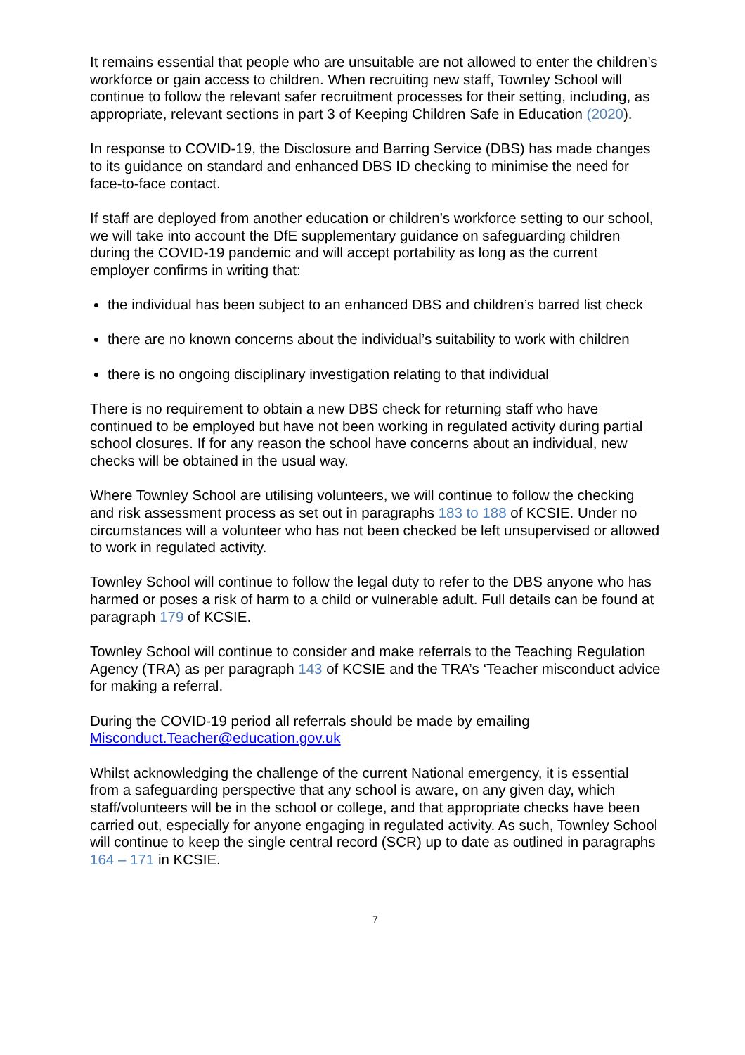It remains essential that people who are unsuitable are not allowed to enter the children’s workforce or gain access to children. When recruiting new staff, Townley School will continue to follow the relevant safer recruitment processes for their setting, including, as appropriate, relevant sections in part 3 of Keeping Children Safe in Education (2020).
In response to COVID-19, the Disclosure and Barring Service (DBS) has made changes to its guidance on standard and enhanced DBS ID checking to minimise the need for face-to-face contact.
If staff are deployed from another education or children’s workforce setting to our school, we will take into account the DfE supplementary guidance on safeguarding children during the COVID-19 pandemic and will accept portability as long as the current employer confirms in writing that:
the individual has been subject to an enhanced DBS and children’s barred list check
there are no known concerns about the individual’s suitability to work with children
there is no ongoing disciplinary investigation relating to that individual
There is no requirement to obtain a new DBS check for returning staff who have continued to be employed but have not been working in regulated activity during partial school closures. If for any reason the school have concerns about an individual, new checks will be obtained in the usual way.
Where Townley School are utilising volunteers, we will continue to follow the checking and risk assessment process as set out in paragraphs 183 to 188 of KCSIE. Under no circumstances will a volunteer who has not been checked be left unsupervised or allowed to work in regulated activity.
Townley School will continue to follow the legal duty to refer to the DBS anyone who has harmed or poses a risk of harm to a child or vulnerable adult. Full details can be found at paragraph 179 of KCSIE.
Townley School will continue to consider and make referrals to the Teaching Regulation Agency (TRA) as per paragraph 143 of KCSIE and the TRA’s ‘Teacher misconduct advice for making a referral.
During the COVID-19 period all referrals should be made by emailing Misconduct.Teacher@education.gov.uk
Whilst acknowledging the challenge of the current National emergency, it is essential from a safeguarding perspective that any school is aware, on any given day, which staff/volunteers will be in the school or college, and that appropriate checks have been carried out, especially for anyone engaging in regulated activity. As such, Townley School will continue to keep the single central record (SCR) up to date as outlined in paragraphs 164 – 171 in KCSIE.
7